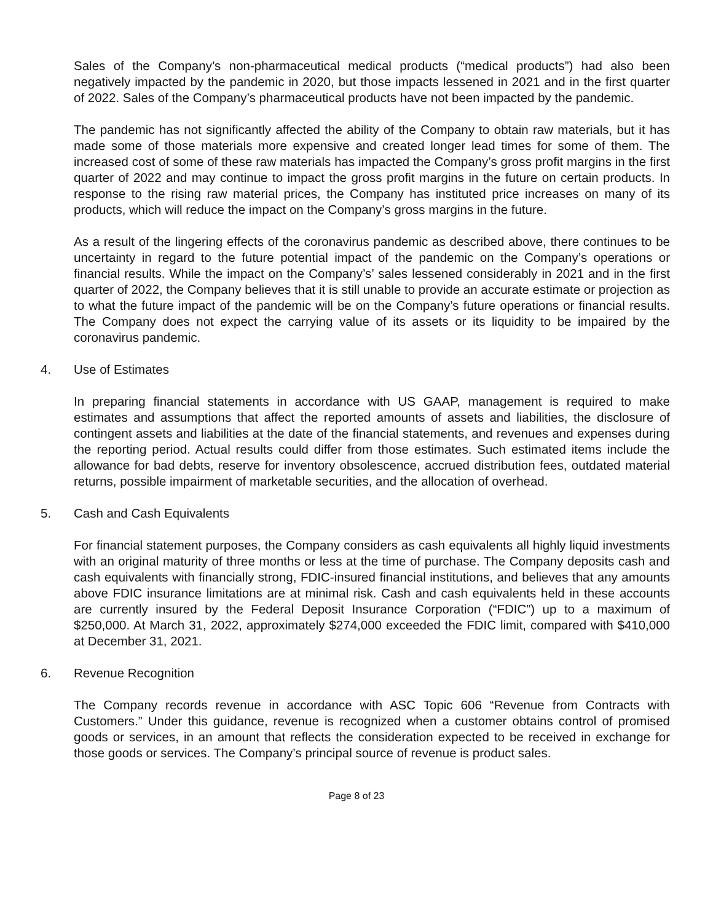Sales of the Company’s non-pharmaceutical medical products (“medical products”) had also been negatively impacted by the pandemic in 2020, but those impacts lessened in 2021 and in the first quarter of 2022. Sales of the Company’s pharmaceutical products have not been impacted by the pandemic.
The pandemic has not significantly affected the ability of the Company to obtain raw materials, but it has made some of those materials more expensive and created longer lead times for some of them. The increased cost of some of these raw materials has impacted the Company’s gross profit margins in the first quarter of 2022 and may continue to impact the gross profit margins in the future on certain products. In response to the rising raw material prices, the Company has instituted price increases on many of its products, which will reduce the impact on the Company’s gross margins in the future.
As a result of the lingering effects of the coronavirus pandemic as described above, there continues to be uncertainty in regard to the future potential impact of the pandemic on the Company’s operations or financial results. While the impact on the Company’s’ sales lessened considerably in 2021 and in the first quarter of 2022, the Company believes that it is still unable to provide an accurate estimate or projection as to what the future impact of the pandemic will be on the Company’s future operations or financial results. The Company does not expect the carrying value of its assets or its liquidity to be impaired by the coronavirus pandemic.
4. Use of Estimates
In preparing financial statements in accordance with US GAAP, management is required to make estimates and assumptions that affect the reported amounts of assets and liabilities, the disclosure of contingent assets and liabilities at the date of the financial statements, and revenues and expenses during the reporting period. Actual results could differ from those estimates. Such estimated items include the allowance for bad debts, reserve for inventory obsolescence, accrued distribution fees, outdated material returns, possible impairment of marketable securities, and the allocation of overhead.
5. Cash and Cash Equivalents
For financial statement purposes, the Company considers as cash equivalents all highly liquid investments with an original maturity of three months or less at the time of purchase. The Company deposits cash and cash equivalents with financially strong, FDIC-insured financial institutions, and believes that any amounts above FDIC insurance limitations are at minimal risk. Cash and cash equivalents held in these accounts are currently insured by the Federal Deposit Insurance Corporation (“FDIC”) up to a maximum of $250,000. At March 31, 2022, approximately $274,000 exceeded the FDIC limit, compared with $410,000 at December 31, 2021.
6. Revenue Recognition
The Company records revenue in accordance with ASC Topic 606 “Revenue from Contracts with Customers.” Under this guidance, revenue is recognized when a customer obtains control of promised goods or services, in an amount that reflects the consideration expected to be received in exchange for those goods or services. The Company’s principal source of revenue is product sales.
Page 8 of 23